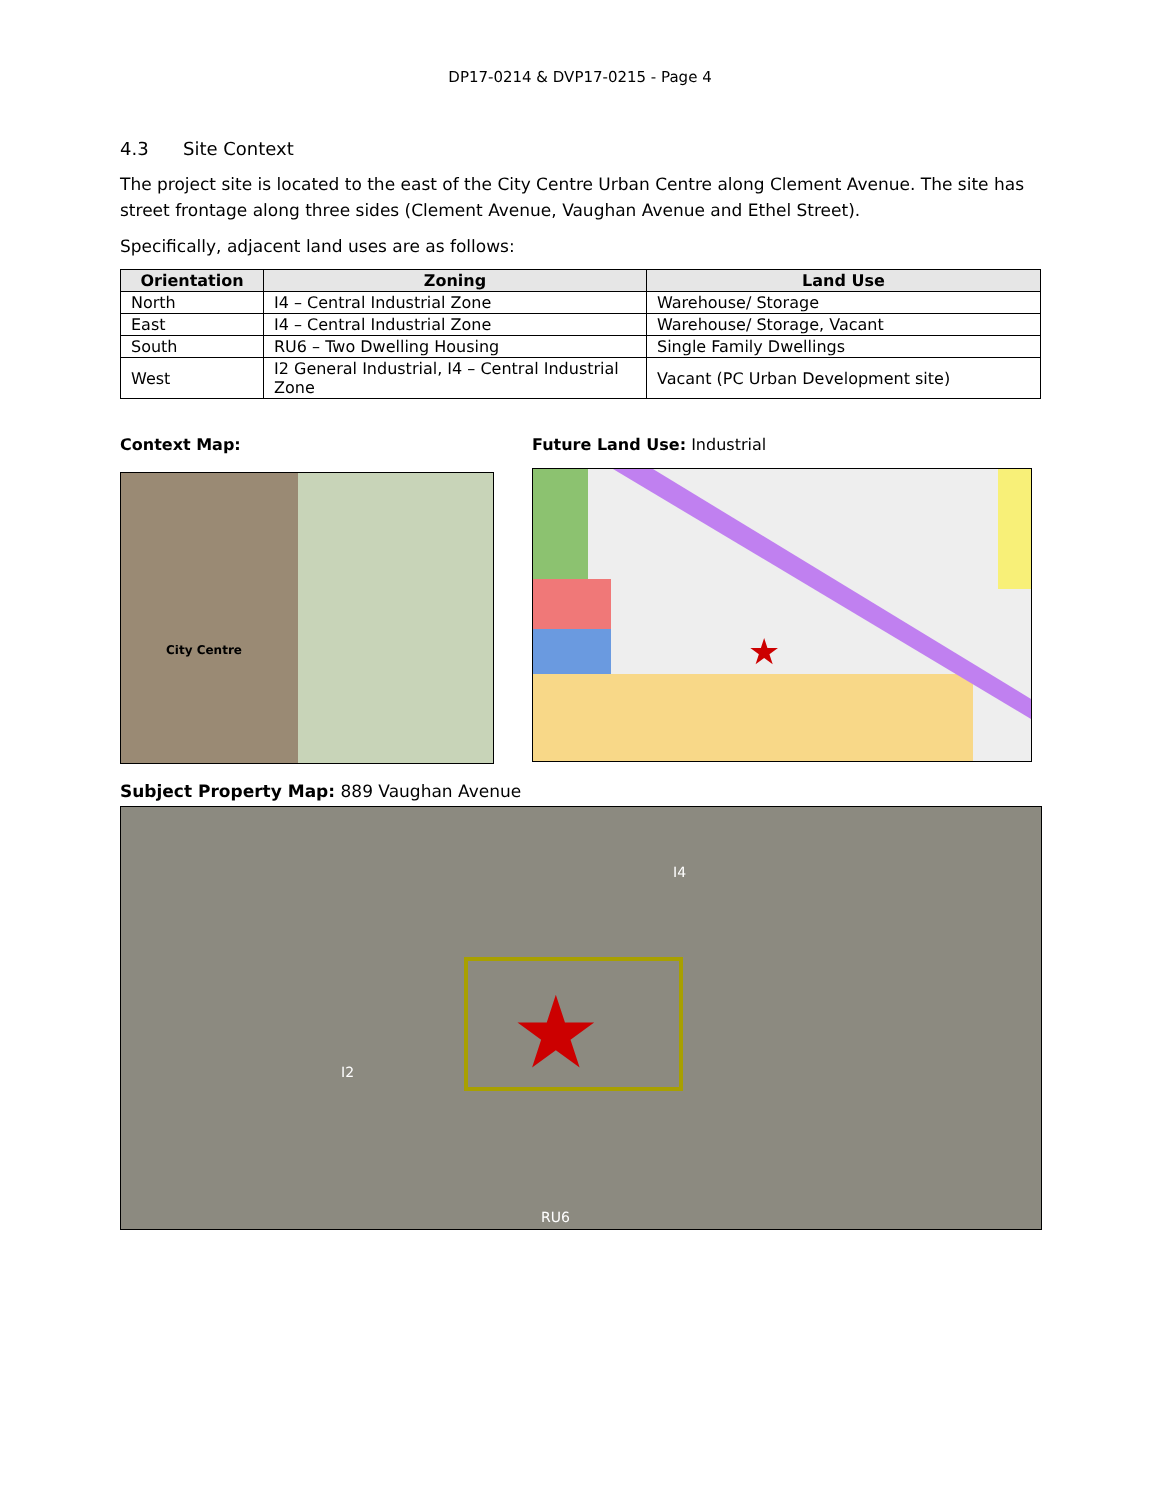DP17-0214 & DVP17-0215 - Page 4
4.3 Site Context
The project site is located to the east of the City Centre Urban Centre along Clement Avenue. The site has street frontage along three sides (Clement Avenue, Vaughan Avenue and Ethel Street).
Specifically, adjacent land uses are as follows:
| Orientation | Zoning | Land Use |
| --- | --- | --- |
| North | I4 – Central Industrial Zone | Warehouse/ Storage |
| East | I4 – Central Industrial Zone | Warehouse/ Storage, Vacant |
| South | RU6 – Two Dwelling Housing | Single Family Dwellings |
| West | I2 General Industrial, I4 – Central Industrial Zone | Vacant (PC Urban Development site) |
Context Map:
City Centre
Future Land Use: Industrial
★
Subject Property Map: 889 Vaughan Avenue
★
I4
I2
RU6